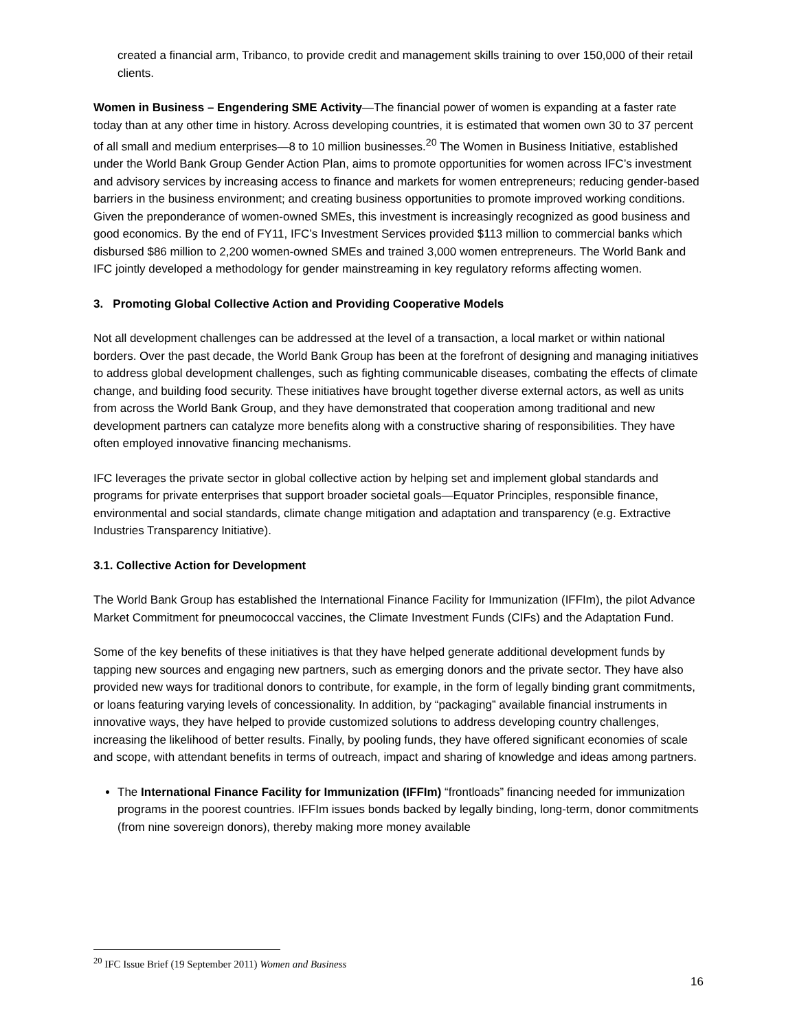created a financial arm, Tribanco, to provide credit and management skills training to over 150,000 of their retail clients.
Women in Business – Engendering SME Activity—The financial power of women is expanding at a faster rate today than at any other time in history. Across developing countries, it is estimated that women own 30 to 37 percent of all small and medium enterprises—8 to 10 million businesses.<sup>20</sup> The Women in Business Initiative, established under the World Bank Group Gender Action Plan, aims to promote opportunities for women across IFC’s investment and advisory services by increasing access to finance and markets for women entrepreneurs; reducing gender-based barriers in the business environment; and creating business opportunities to promote improved working conditions. Given the preponderance of women-owned SMEs, this investment is increasingly recognized as good business and good economics. By the end of FY11, IFC’s Investment Services provided $113 million to commercial banks which disbursed $86 million to 2,200 women-owned SMEs and trained 3,000 women entrepreneurs. The World Bank and IFC jointly developed a methodology for gender mainstreaming in key regulatory reforms affecting women.
3. Promoting Global Collective Action and Providing Cooperative Models
Not all development challenges can be addressed at the level of a transaction, a local market or within national borders. Over the past decade, the World Bank Group has been at the forefront of designing and managing initiatives to address global development challenges, such as fighting communicable diseases, combating the effects of climate change, and building food security. These initiatives have brought together diverse external actors, as well as units from across the World Bank Group, and they have demonstrated that cooperation among traditional and new development partners can catalyze more benefits along with a constructive sharing of responsibilities. They have often employed innovative financing mechanisms.
IFC leverages the private sector in global collective action by helping set and implement global standards and programs for private enterprises that support broader societal goals—Equator Principles, responsible finance, environmental and social standards, climate change mitigation and adaptation and transparency (e.g. Extractive Industries Transparency Initiative).
3.1. Collective Action for Development
The World Bank Group has established the International Finance Facility for Immunization (IFFIm), the pilot Advance Market Commitment for pneumococcal vaccines, the Climate Investment Funds (CIFs) and the Adaptation Fund.
Some of the key benefits of these initiatives is that they have helped generate additional development funds by tapping new sources and engaging new partners, such as emerging donors and the private sector. They have also provided new ways for traditional donors to contribute, for example, in the form of legally binding grant commitments, or loans featuring varying levels of concessionality. In addition, by “packaging” available financial instruments in innovative ways, they have helped to provide customized solutions to address developing country challenges, increasing the likelihood of better results. Finally, by pooling funds, they have offered significant economies of scale and scope, with attendant benefits in terms of outreach, impact and sharing of knowledge and ideas among partners.
The International Finance Facility for Immunization (IFFIm) “frontloads” financing needed for immunization programs in the poorest countries. IFFIm issues bonds backed by legally binding, long-term, donor commitments (from nine sovereign donors), thereby making more money available
<sup>20</sup> IFC Issue Brief (19 September 2011) Women and Business
16